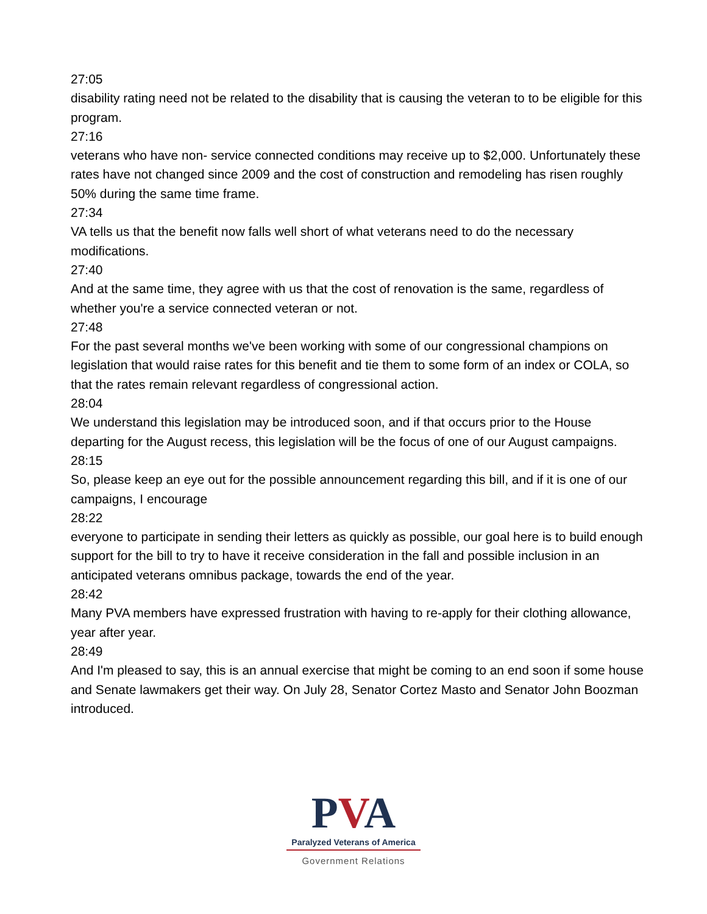27:05
disability rating need not be related to the disability that is causing the veteran to to be eligible for this program.
27:16
veterans who have non- service connected conditions may receive up to $2,000. Unfortunately these rates have not changed since 2009 and the cost of construction and remodeling has risen roughly 50% during the same time frame.
27:34
VA tells us that the benefit now falls well short of what veterans need to do the necessary modifications.
27:40
And at the same time, they agree with us that the cost of renovation is the same, regardless of whether you're a service connected veteran or not.
27:48
For the past several months we've been working with some of our congressional champions on legislation that would raise rates for this benefit and tie them to some form of an index or COLA, so that the rates remain relevant regardless of congressional action.
28:04
We understand this legislation may be introduced soon, and if that occurs prior to the House departing for the August recess, this legislation will be the focus of one of our August campaigns.
28:15
So, please keep an eye out for the possible announcement regarding this bill, and if it is one of our campaigns, I encourage
28:22
everyone to participate in sending their letters as quickly as possible, our goal here is to build enough support for the bill to try to have it receive consideration in the fall and possible inclusion in an anticipated veterans omnibus package, towards the end of the year.
28:42
Many PVA members have expressed frustration with having to re-apply for their clothing allowance, year after year.
28:49
And I'm pleased to say, this is an annual exercise that might be coming to an end soon if some house and Senate lawmakers get their way. On July 28, Senator Cortez Masto and Senator John Boozman introduced.
PVA
Paralyzed Veterans of America
Government Relations